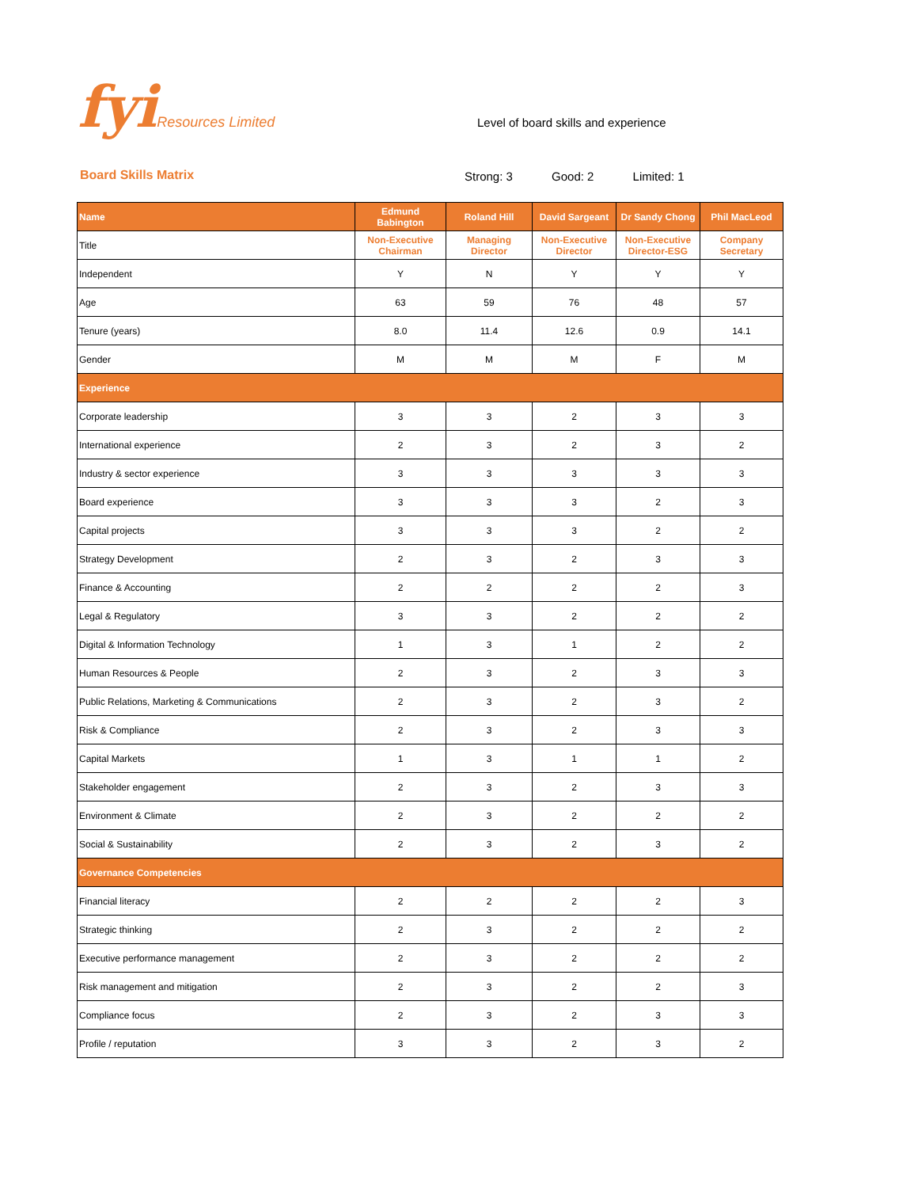fyi Resources Limited
Level of board skills and experience
Board Skills Matrix Strong: 3 Good: 2 Limited: 1
| Name | Edmund Babington | Roland Hill | David Sargeant | Dr Sandy Chong | Phil MacLeod |
| --- | --- | --- | --- | --- | --- |
| Title | Non-Executive Chairman | Managing Director | Non-Executive Director | Non-Executive Director-ESG | Company Secretary |
| Independent | Y | N | Y | Y | Y |
| Age | 63 | 59 | 76 | 48 | 57 |
| Tenure (years) | 8.0 | 11.4 | 12.6 | 0.9 | 14.1 |
| Gender | M | M | M | F | M |
| Experience | | | | | |
| Corporate leadership | 3 | 3 | 2 | 3 | 3 |
| International experience | 2 | 3 | 2 | 3 | 2 |
| Industry & sector experience | 3 | 3 | 3 | 3 | 3 |
| Board experience | 3 | 3 | 3 | 2 | 3 |
| Capital projects | 3 | 3 | 3 | 2 | 2 |
| Strategy Development | 2 | 3 | 2 | 3 | 3 |
| Finance & Accounting | 2 | 2 | 2 | 2 | 3 |
| Legal & Regulatory | 3 | 3 | 2 | 2 | 2 |
| Digital & Information Technology | 1 | 3 | 1 | 2 | 2 |
| Human Resources & People | 2 | 3 | 2 | 3 | 3 |
| Public Relations, Marketing & Communications | 2 | 3 | 2 | 3 | 2 |
| Risk & Compliance | 2 | 3 | 2 | 3 | 3 |
| Capital Markets | 1 | 3 | 1 | 1 | 2 |
| Stakeholder engagement | 2 | 3 | 2 | 3 | 3 |
| Environment & Climate | 2 | 3 | 2 | 2 | 2 |
| Social & Sustainability | 2 | 3 | 2 | 3 | 2 |
| Governance Competencies | | | | | |
| Financial literacy | 2 | 2 | 2 | 2 | 3 |
| Strategic thinking | 2 | 3 | 2 | 2 | 2 |
| Executive performance management | 2 | 3 | 2 | 2 | 2 |
| Risk management and mitigation | 2 | 3 | 2 | 2 | 3 |
| Compliance focus | 2 | 3 | 2 | 3 | 3 |
| Profile / reputation | 3 | 3 | 2 | 3 | 2 |